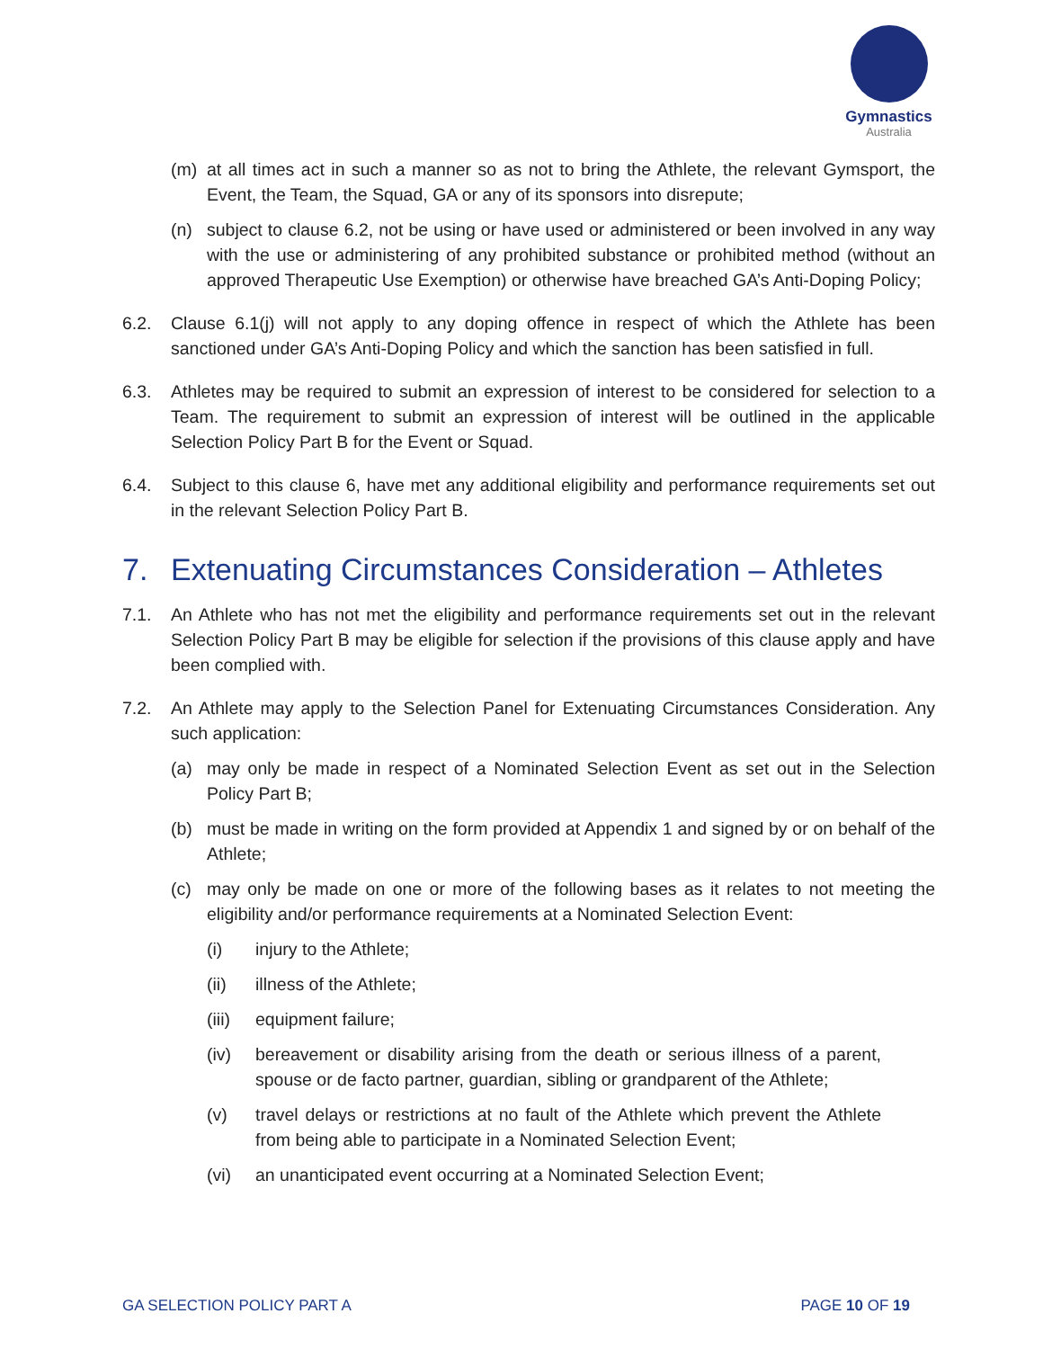Gymnastics
Australia
(m) at all times act in such a manner so as not to bring the Athlete, the relevant Gymsport, the Event, the Team, the Squad, GA or any of its sponsors into disrepute;
(n) subject to clause 6.2, not be using or have used or administered or been involved in any way with the use or administering of any prohibited substance or prohibited method (without an approved Therapeutic Use Exemption) or otherwise have breached GA’s Anti-Doping Policy;
6.2. Clause 6.1(j) will not apply to any doping offence in respect of which the Athlete has been sanctioned under GA’s Anti-Doping Policy and which the sanction has been satisfied in full.
6.3. Athletes may be required to submit an expression of interest to be considered for selection to a Team. The requirement to submit an expression of interest will be outlined in the applicable Selection Policy Part B for the Event or Squad.
6.4. Subject to this clause 6, have met any additional eligibility and performance requirements set out in the relevant Selection Policy Part B.
7. Extenuating Circumstances Consideration – Athletes
7.1. An Athlete who has not met the eligibility and performance requirements set out in the relevant Selection Policy Part B may be eligible for selection if the provisions of this clause apply and have been complied with.
7.2. An Athlete may apply to the Selection Panel for Extenuating Circumstances Consideration. Any such application:
(a) may only be made in respect of a Nominated Selection Event as set out in the Selection Policy Part B;
(b) must be made in writing on the form provided at Appendix 1 and signed by or on behalf of the Athlete;
(c) may only be made on one or more of the following bases as it relates to not meeting the eligibility and/or performance requirements at a Nominated Selection Event:
(i) injury to the Athlete;
(ii) illness of the Athlete;
(iii) equipment failure;
(iv) bereavement or disability arising from the death or serious illness of a parent, spouse or de facto partner, guardian, sibling or grandparent of the Athlete;
(v) travel delays or restrictions at no fault of the Athlete which prevent the Athlete from being able to participate in a Nominated Selection Event;
(vi) an unanticipated event occurring at a Nominated Selection Event;
GA SELECTION POLICY PART A PAGE 10 OF 19